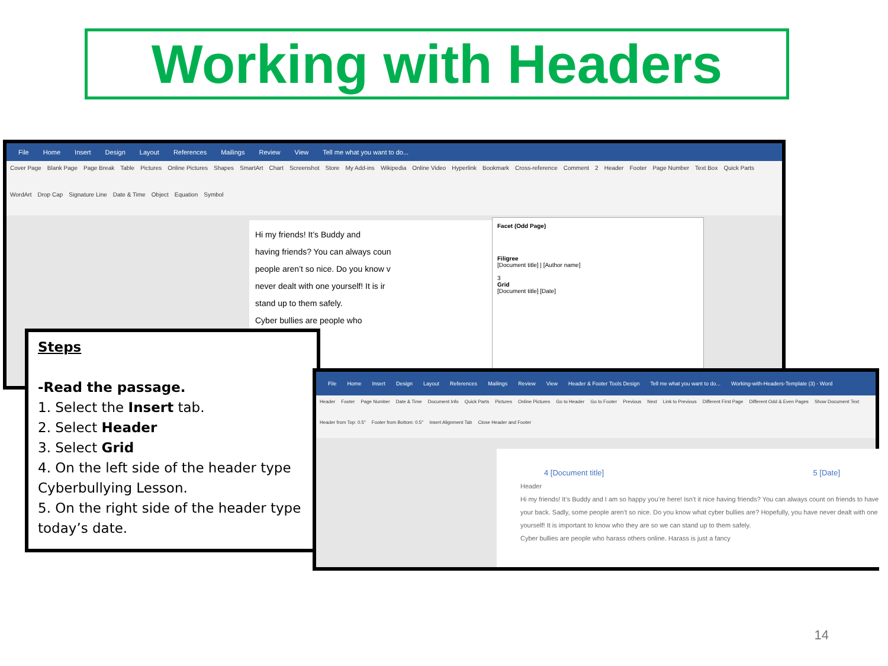Working with Headers
File Home Insert Design Layout References Mailings Review View Tell me what you want to do...
Cover Page Blank Page Page Break Table Pictures Online Pictures Shapes SmartArt Chart Screenshot Store My Add-ins Wikipedia Online Video Hyperlink Bookmark Cross-reference Comment 2 Header Footer Page Number Text Box Quick Parts WordArt Drop Cap Signature Line Date & Time Object Equation Symbol
Hi my friends! It’s Buddy and
having friends? You can always coun
people aren’t so nice. Do you know v
never dealt with one yourself! It is ir
stand up to them safely.
Cyber bullies are people who
Facet (Odd Page)
Filigree
[Document title] | [Author name]
3
Grid
[Document title] [Date]
Steps
-Read the passage.
1. Select the Insert tab.
2. Select Header
3. Select Grid
4. On the left side of the header type Cyberbullying Lesson.
5. On the right side of the header type today’s date.
File Home Insert Design Layout References Mailings Review View Header & Footer Tools Design Tell me what you want to do... Working-with-Headers-Template (3) - Word
Header Footer Page Number Date & Time Document Info Quick Parts Pictures Online Pictures Go to Header Go to Footer Previous Next Link to Previous Different First Page Different Odd & Even Pages Show Document Text Header from Top: 0.5" Footer from Bottom: 0.5" Insert Alignment Tab Close Header and Footer
4 [Document title] 5 [Date]
Header
Hi my friends! It’s Buddy and I am so happy you’re here! Isn’t it nice having friends? You can always count on friends to have your back. Sadly, some people aren’t so nice. Do you know what cyber bullies are? Hopefully, you have never dealt with one yourself! It is important to know who they are so we can stand up to them safely.
Cyber bullies are people who harass others online. Harass is just a fancy
14